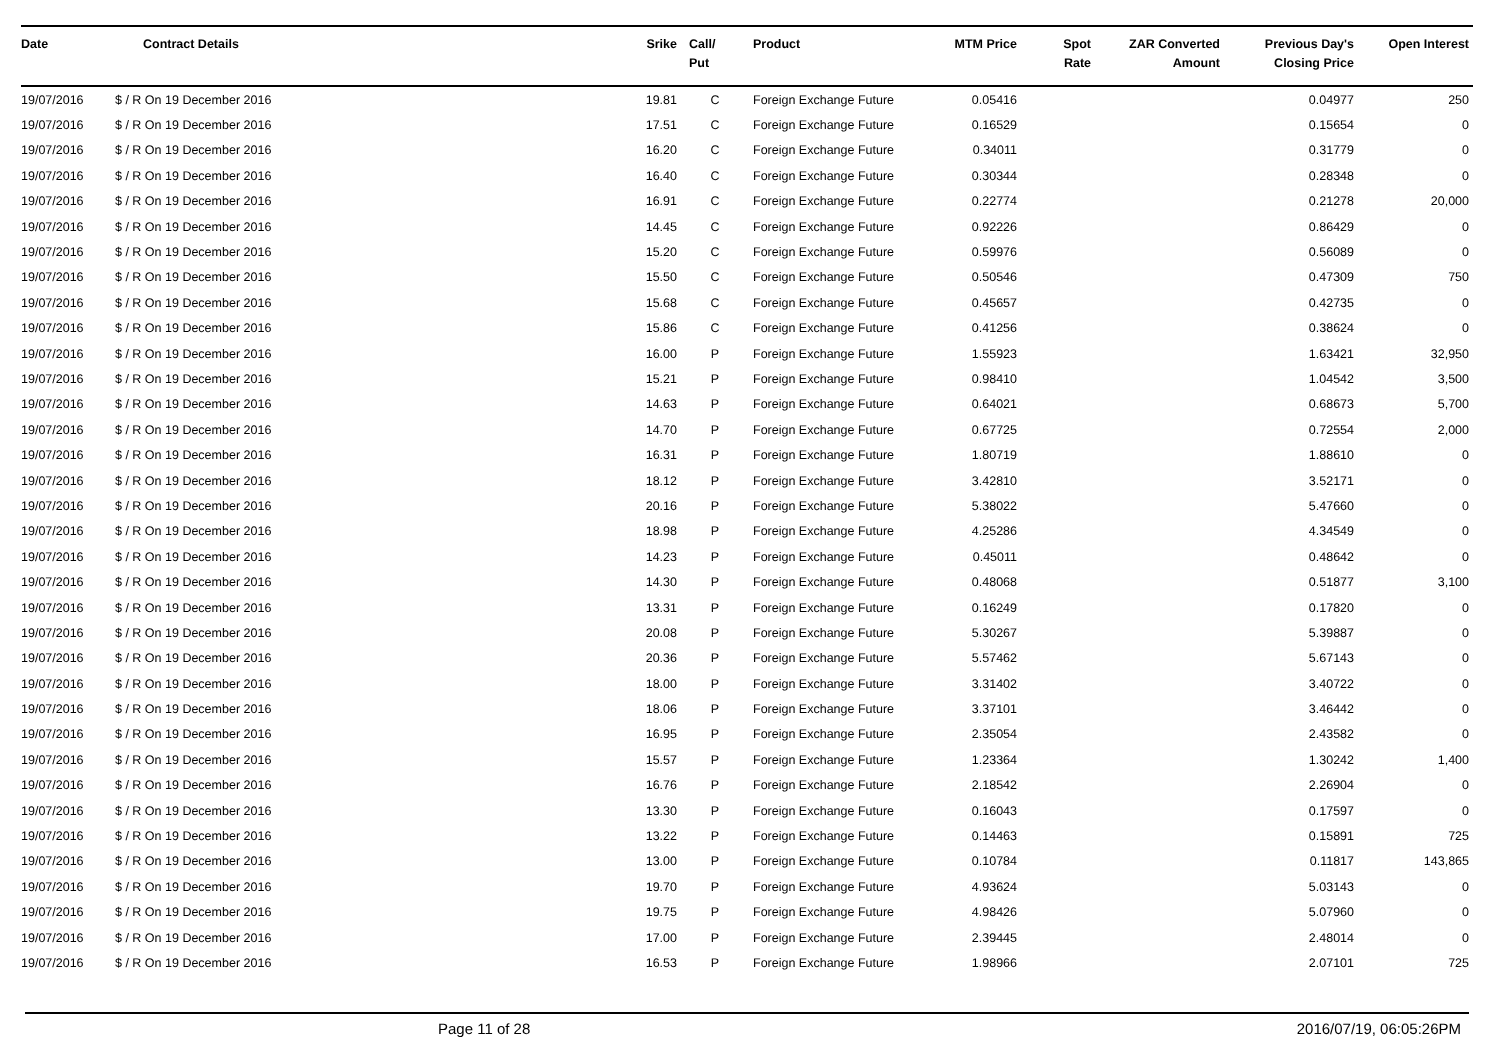| Date | Contract Details | Srike | Call/ Put | Product | MTM Price | Spot Rate | ZAR Converted Amount | Previous Day's Closing Price | Open Interest |
| --- | --- | --- | --- | --- | --- | --- | --- | --- | --- |
| 19/07/2016 | $ / R On 19 December 2016 | 19.81 | C | Foreign Exchange Future | 0.05416 | | | 0.04977 | 250 |
| 19/07/2016 | $ / R On 19 December 2016 | 17.51 | C | Foreign Exchange Future | 0.16529 | | | 0.15654 | 0 |
| 19/07/2016 | $ / R On 19 December 2016 | 16.20 | C | Foreign Exchange Future | 0.34011 | | | 0.31779 | 0 |
| 19/07/2016 | $ / R On 19 December 2016 | 16.40 | C | Foreign Exchange Future | 0.30344 | | | 0.28348 | 0 |
| 19/07/2016 | $ / R On 19 December 2016 | 16.91 | C | Foreign Exchange Future | 0.22774 | | | 0.21278 | 20,000 |
| 19/07/2016 | $ / R On 19 December 2016 | 14.45 | C | Foreign Exchange Future | 0.92226 | | | 0.86429 | 0 |
| 19/07/2016 | $ / R On 19 December 2016 | 15.20 | C | Foreign Exchange Future | 0.59976 | | | 0.56089 | 0 |
| 19/07/2016 | $ / R On 19 December 2016 | 15.50 | C | Foreign Exchange Future | 0.50546 | | | 0.47309 | 750 |
| 19/07/2016 | $ / R On 19 December 2016 | 15.68 | C | Foreign Exchange Future | 0.45657 | | | 0.42735 | 0 |
| 19/07/2016 | $ / R On 19 December 2016 | 15.86 | C | Foreign Exchange Future | 0.41256 | | | 0.38624 | 0 |
| 19/07/2016 | $ / R On 19 December 2016 | 16.00 | P | Foreign Exchange Future | 1.55923 | | | 1.63421 | 32,950 |
| 19/07/2016 | $ / R On 19 December 2016 | 15.21 | P | Foreign Exchange Future | 0.98410 | | | 1.04542 | 3,500 |
| 19/07/2016 | $ / R On 19 December 2016 | 14.63 | P | Foreign Exchange Future | 0.64021 | | | 0.68673 | 5,700 |
| 19/07/2016 | $ / R On 19 December 2016 | 14.70 | P | Foreign Exchange Future | 0.67725 | | | 0.72554 | 2,000 |
| 19/07/2016 | $ / R On 19 December 2016 | 16.31 | P | Foreign Exchange Future | 1.80719 | | | 1.88610 | 0 |
| 19/07/2016 | $ / R On 19 December 2016 | 18.12 | P | Foreign Exchange Future | 3.42810 | | | 3.52171 | 0 |
| 19/07/2016 | $ / R On 19 December 2016 | 20.16 | P | Foreign Exchange Future | 5.38022 | | | 5.47660 | 0 |
| 19/07/2016 | $ / R On 19 December 2016 | 18.98 | P | Foreign Exchange Future | 4.25286 | | | 4.34549 | 0 |
| 19/07/2016 | $ / R On 19 December 2016 | 14.23 | P | Foreign Exchange Future | 0.45011 | | | 0.48642 | 0 |
| 19/07/2016 | $ / R On 19 December 2016 | 14.30 | P | Foreign Exchange Future | 0.48068 | | | 0.51877 | 3,100 |
| 19/07/2016 | $ / R On 19 December 2016 | 13.31 | P | Foreign Exchange Future | 0.16249 | | | 0.17820 | 0 |
| 19/07/2016 | $ / R On 19 December 2016 | 20.08 | P | Foreign Exchange Future | 5.30267 | | | 5.39887 | 0 |
| 19/07/2016 | $ / R On 19 December 2016 | 20.36 | P | Foreign Exchange Future | 5.57462 | | | 5.67143 | 0 |
| 19/07/2016 | $ / R On 19 December 2016 | 18.00 | P | Foreign Exchange Future | 3.31402 | | | 3.40722 | 0 |
| 19/07/2016 | $ / R On 19 December 2016 | 18.06 | P | Foreign Exchange Future | 3.37101 | | | 3.46442 | 0 |
| 19/07/2016 | $ / R On 19 December 2016 | 16.95 | P | Foreign Exchange Future | 2.35054 | | | 2.43582 | 0 |
| 19/07/2016 | $ / R On 19 December 2016 | 15.57 | P | Foreign Exchange Future | 1.23364 | | | 1.30242 | 1,400 |
| 19/07/2016 | $ / R On 19 December 2016 | 16.76 | P | Foreign Exchange Future | 2.18542 | | | 2.26904 | 0 |
| 19/07/2016 | $ / R On 19 December 2016 | 13.30 | P | Foreign Exchange Future | 0.16043 | | | 0.17597 | 0 |
| 19/07/2016 | $ / R On 19 December 2016 | 13.22 | P | Foreign Exchange Future | 0.14463 | | | 0.15891 | 725 |
| 19/07/2016 | $ / R On 19 December 2016 | 13.00 | P | Foreign Exchange Future | 0.10784 | | | 0.11817 | 143,865 |
| 19/07/2016 | $ / R On 19 December 2016 | 19.70 | P | Foreign Exchange Future | 4.93624 | | | 5.03143 | 0 |
| 19/07/2016 | $ / R On 19 December 2016 | 19.75 | P | Foreign Exchange Future | 4.98426 | | | 5.07960 | 0 |
| 19/07/2016 | $ / R On 19 December 2016 | 17.00 | P | Foreign Exchange Future | 2.39445 | | | 2.48014 | 0 |
| 19/07/2016 | $ / R On 19 December 2016 | 16.53 | P | Foreign Exchange Future | 1.98966 | | | 2.07101 | 725 |
Page 11 of 28 2016/07/19, 06:05:26PM